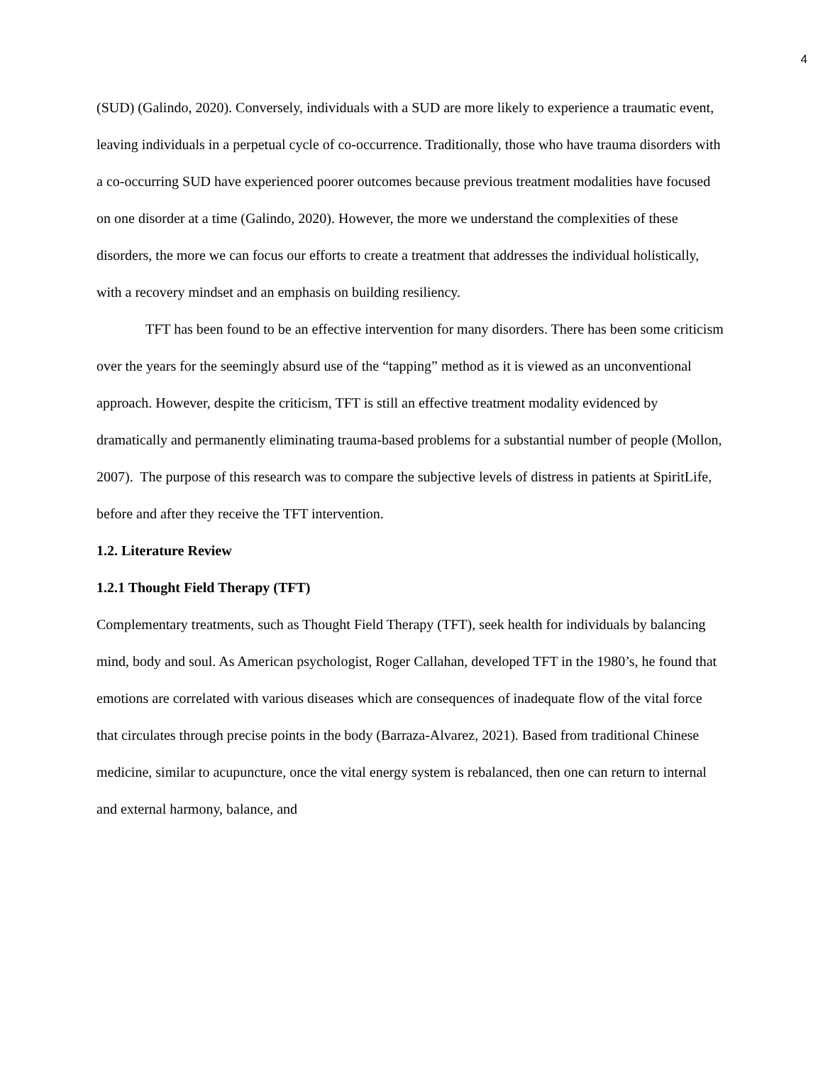4
(SUD) (Galindo, 2020). Conversely, individuals with a SUD are more likely to experience a traumatic event, leaving individuals in a perpetual cycle of co-occurrence. Traditionally, those who have trauma disorders with a co-occurring SUD have experienced poorer outcomes because previous treatment modalities have focused on one disorder at a time (Galindo, 2020). However, the more we understand the complexities of these disorders, the more we can focus our efforts to create a treatment that addresses the individual holistically, with a recovery mindset and an emphasis on building resiliency.
TFT has been found to be an effective intervention for many disorders. There has been some criticism over the years for the seemingly absurd use of the “tapping” method as it is viewed as an unconventional approach. However, despite the criticism, TFT is still an effective treatment modality evidenced by dramatically and permanently eliminating trauma-based problems for a substantial number of people (Mollon, 2007). The purpose of this research was to compare the subjective levels of distress in patients at SpiritLife, before and after they receive the TFT intervention.
1.2. Literature Review
1.2.1 Thought Field Therapy (TFT)
Complementary treatments, such as Thought Field Therapy (TFT), seek health for individuals by balancing mind, body and soul. As American psychologist, Roger Callahan, developed TFT in the 1980’s, he found that emotions are correlated with various diseases which are consequences of inadequate flow of the vital force that circulates through precise points in the body (Barraza-Alvarez, 2021). Based from traditional Chinese medicine, similar to acupuncture, once the vital energy system is rebalanced, then one can return to internal and external harmony, balance, and